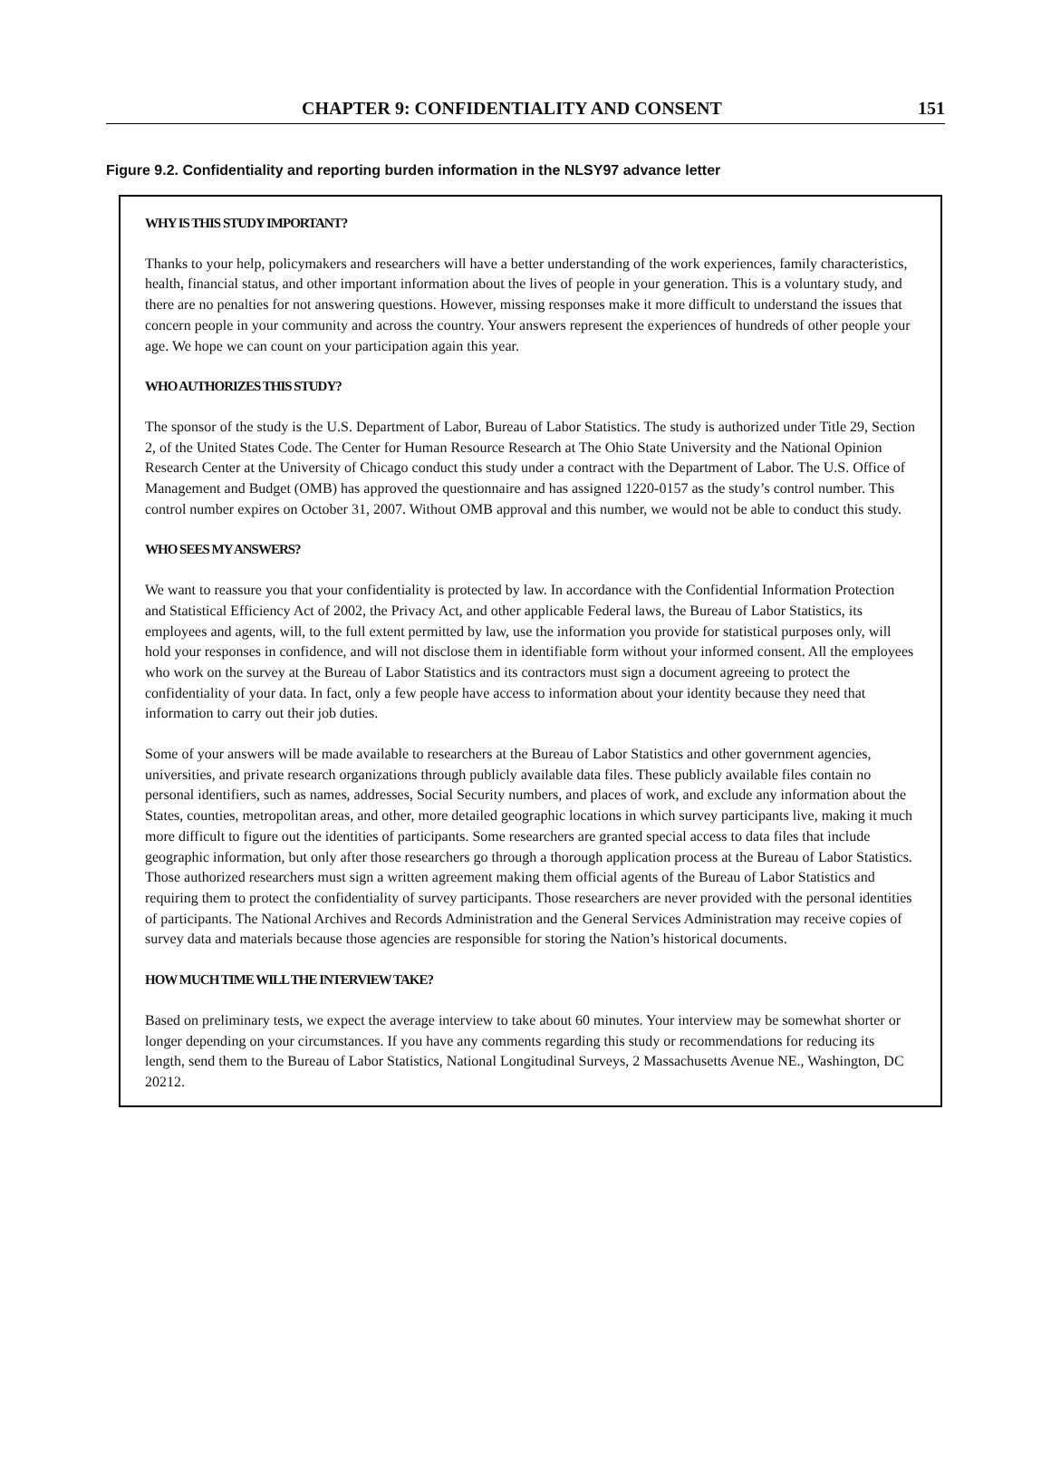CHAPTER 9: CONFIDENTIALITY AND CONSENT
151
Figure 9.2. Confidentiality and reporting burden information in the NLSY97 advance letter
WHY IS THIS STUDY IMPORTANT?
Thanks to your help, policymakers and researchers will have a better understanding of the work experiences, family characteristics, health, financial status, and other important information about the lives of people in your generation. This is a voluntary study, and there are no penalties for not answering questions. However, missing responses make it more difficult to understand the issues that concern people in your community and across the country. Your answers represent the experiences of hundreds of other people your age. We hope we can count on your participation again this year.
WHO AUTHORIZES THIS STUDY?
The sponsor of the study is the U.S. Department of Labor, Bureau of Labor Statistics. The study is authorized under Title 29, Section 2, of the United States Code. The Center for Human Resource Research at The Ohio State University and the National Opinion Research Center at the University of Chicago conduct this study under a contract with the Department of Labor. The U.S. Office of Management and Budget (OMB) has approved the questionnaire and has assigned 1220-0157 as the study’s control number. This control number expires on October 31, 2007. Without OMB approval and this number, we would not be able to conduct this study.
WHO SEES MY ANSWERS?
We want to reassure you that your confidentiality is protected by law. In accordance with the Confidential Information Protection and Statistical Efficiency Act of 2002, the Privacy Act, and other applicable Federal laws, the Bureau of Labor Statistics, its employees and agents, will, to the full extent permitted by law, use the information you provide for statistical purposes only, will hold your responses in confidence, and will not disclose them in identifiable form without your informed consent. All the employees who work on the survey at the Bureau of Labor Statistics and its contractors must sign a document agreeing to protect the confidentiality of your data. In fact, only a few people have access to information about your identity because they need that information to carry out their job duties.
Some of your answers will be made available to researchers at the Bureau of Labor Statistics and other government agencies, universities, and private research organizations through publicly available data files. These publicly available files contain no personal identifiers, such as names, addresses, Social Security numbers, and places of work, and exclude any information about the States, counties, metropolitan areas, and other, more detailed geographic locations in which survey participants live, making it much more difficult to figure out the identities of participants. Some researchers are granted special access to data files that include geographic information, but only after those researchers go through a thorough application process at the Bureau of Labor Statistics. Those authorized researchers must sign a written agreement making them official agents of the Bureau of Labor Statistics and requiring them to protect the confidentiality of survey participants. Those researchers are never provided with the personal identities of participants. The National Archives and Records Administration and the General Services Administration may receive copies of survey data and materials because those agencies are responsible for storing the Nation’s historical documents.
HOW MUCH TIME WILL THE INTERVIEW TAKE?
Based on preliminary tests, we expect the average interview to take about 60 minutes. Your interview may be somewhat shorter or longer depending on your circumstances. If you have any comments regarding this study or recommendations for reducing its length, send them to the Bureau of Labor Statistics, National Longitudinal Surveys, 2 Massachusetts Avenue NE., Washington, DC 20212.